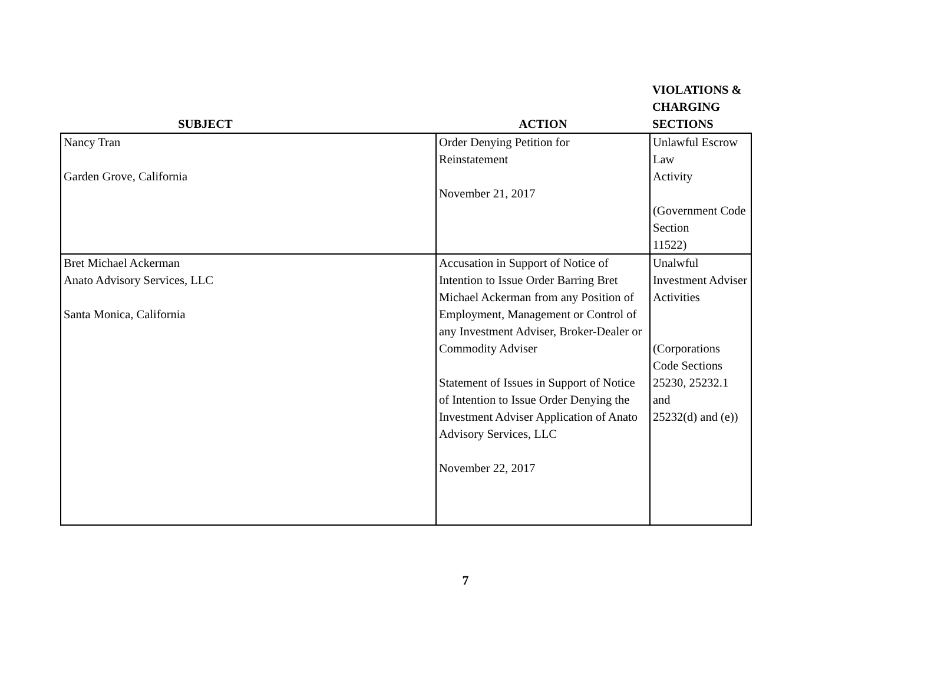| SUBJECT | ACTION | VIOLATIONS & CHARGING SECTIONS |
| --- | --- | --- |
| Nancy Tran Garden Grove, California | Order Denying Petition for Reinstatement November 21, 2017 | Unlawful Escrow Law Activity (Government Code Section 11522) |
| Bret Michael Ackerman Anato Advisory Services, LLC Santa Monica, California | Accusation in Support of Notice of Intention to Issue Order Barring Bret Michael Ackerman from any Position of Employment, Management or Control of any Investment Adviser, Broker-Dealer or Commodity Adviser Statement of Issues in Support of Notice of Intention to Issue Order Denying the Investment Adviser Application of Anato Advisory Services, LLC November 22, 2017 | Unalwful Investment Adviser Activities (Corporations Code Sections 25230, 25232.1 and 25232(d) and (e)) |
7